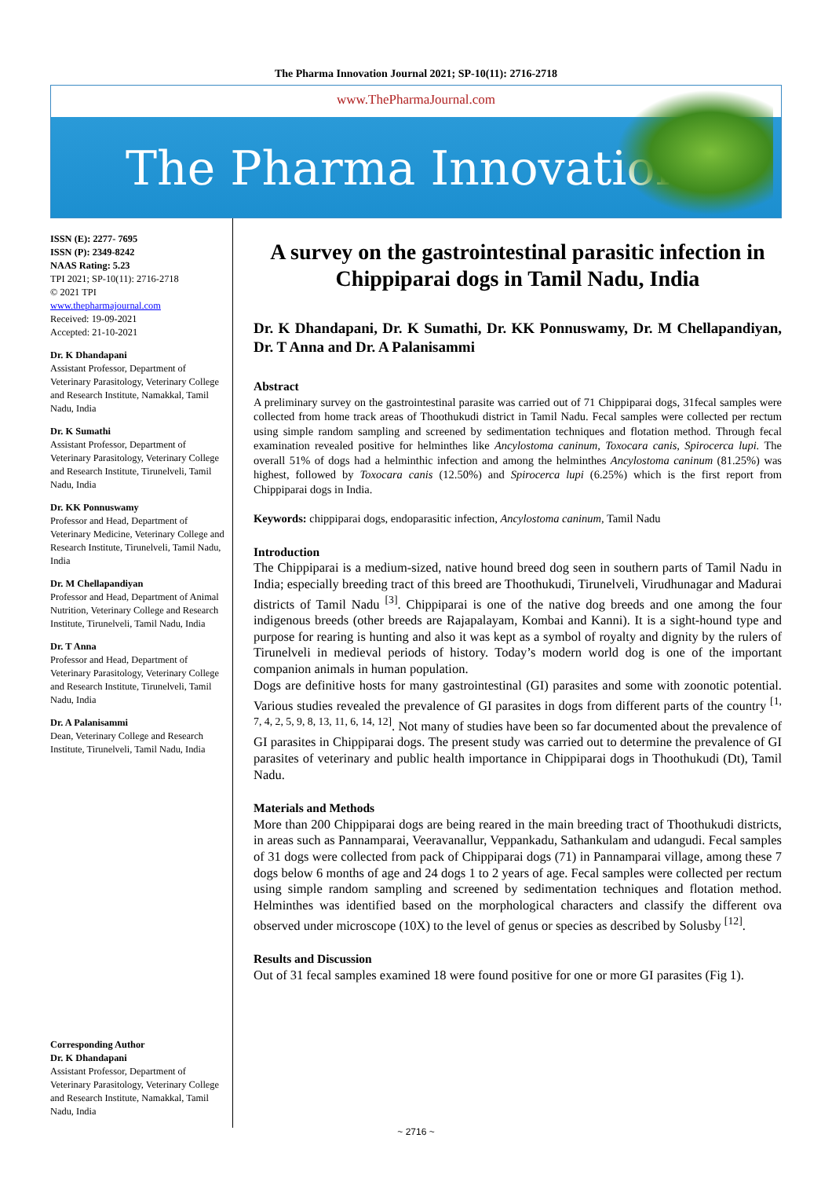The Pharma Innovation Journal 2021; SP-10(11): 2716-2718
www.ThePharmaJournal.com
The Pharma Innovation
ISSN (E): 2277- 7695
ISSN (P): 2349-8242
NAAS Rating: 5.23
TPI 2021; SP-10(11): 2716-2718
© 2021 TPI
www.thepharmajournal.com
Received: 19-09-2021
Accepted: 21-10-2021
Dr. K Dhandapani
Assistant Professor, Department of Veterinary Parasitology, Veterinary College and Research Institute, Namakkal, Tamil Nadu, India
Dr. K Sumathi
Assistant Professor, Department of Veterinary Parasitology, Veterinary College and Research Institute, Tirunelveli, Tamil Nadu, India
Dr. KK Ponnuswamy
Professor and Head, Department of Veterinary Medicine, Veterinary College and Research Institute, Tirunelveli, Tamil Nadu, India
Dr. M Chellapandiyan
Professor and Head, Department of Animal Nutrition, Veterinary College and Research Institute, Tirunelveli, Tamil Nadu, India
Dr. T Anna
Professor and Head, Department of Veterinary Parasitology, Veterinary College and Research Institute, Tirunelveli, Tamil Nadu, India
Dr. A Palanisammi
Dean, Veterinary College and Research Institute, Tirunelveli, Tamil Nadu, India
Corresponding Author
Dr. K Dhandapani
Assistant Professor, Department of Veterinary Parasitology, Veterinary College and Research Institute, Namakkal, Tamil Nadu, India
A survey on the gastrointestinal parasitic infection in Chippiparai dogs in Tamil Nadu, India
Dr. K Dhandapani, Dr. K Sumathi, Dr. KK Ponnuswamy, Dr. M Chellapandiyan, Dr. T Anna and Dr. A Palanisammi
Abstract
A preliminary survey on the gastrointestinal parasite was carried out of 71 Chippiparai dogs, 31fecal samples were collected from home track areas of Thoothukudi district in Tamil Nadu. Fecal samples were collected per rectum using simple random sampling and screened by sedimentation techniques and flotation method. Through fecal examination revealed positive for helminthes like Ancylostoma caninum, Toxocara canis, Spirocerca lupi. The overall 51% of dogs had a helminthic infection and among the helminthes Ancylostoma caninum (81.25%) was highest, followed by Toxocara canis (12.50%) and Spirocerca lupi (6.25%) which is the first report from Chippiparai dogs in India.
Keywords: chippiparai dogs, endoparasitic infection, Ancylostoma caninum, Tamil Nadu
Introduction
The Chippiparai is a medium-sized, native hound breed dog seen in southern parts of Tamil Nadu in India; especially breeding tract of this breed are Thoothukudi, Tirunelveli, Virudhunagar and Madurai districts of Tamil Nadu <sup>[3]</sup>. Chippiparai is one of the native dog breeds and one among the four indigenous breeds (other breeds are Rajapalayam, Kombai and Kanni). It is a sight-hound type and purpose for rearing is hunting and also it was kept as a symbol of royalty and dignity by the rulers of Tirunelveli in medieval periods of history. Today’s modern world dog is one of the important companion animals in human population.
Dogs are definitive hosts for many gastrointestinal (GI) parasites and some with zoonotic potential. Various studies revealed the prevalence of GI parasites in dogs from different parts of the country <sup>[1, 7, 4, 2, 5, 9, 8, 13, 11, 6, 14, 12]</sup>. Not many of studies have been so far documented about the prevalence of GI parasites in Chippiparai dogs. The present study was carried out to determine the prevalence of GI parasites of veterinary and public health importance in Chippiparai dogs in Thoothukudi (Dt), Tamil Nadu.
Materials and Methods
More than 200 Chippiparai dogs are being reared in the main breeding tract of Thoothukudi districts, in areas such as Pannamparai, Veeravanallur, Veppankadu, Sathankulam and udangudi. Fecal samples of 31 dogs were collected from pack of Chippiparai dogs (71) in Pannamparai village, among these 7 dogs below 6 months of age and 24 dogs 1 to 2 years of age. Fecal samples were collected per rectum using simple random sampling and screened by sedimentation techniques and flotation method. Helminthes was identified based on the morphological characters and classify the different ova observed under microscope (10X) to the level of genus or species as described by Solusby <sup>[12]</sup>.
Results and Discussion
Out of 31 fecal samples examined 18 were found positive for one or more GI parasites (Fig 1).
~ 2716 ~